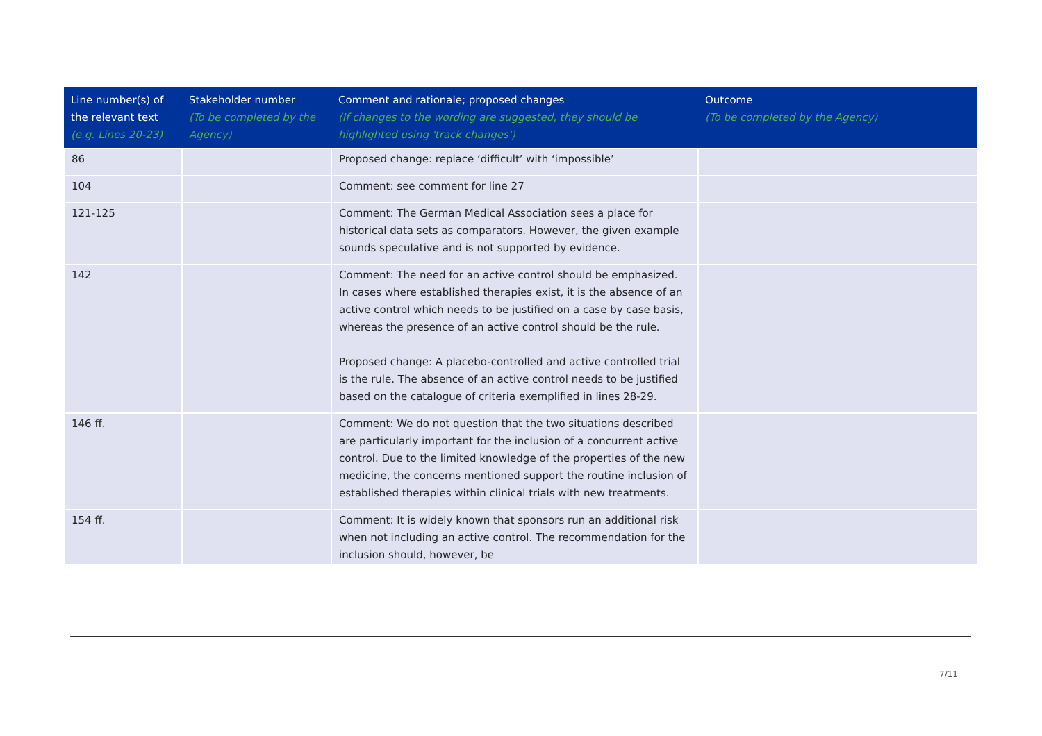| Line number(s) of the relevant text (e.g. Lines 20-23) | Stakeholder number (To be completed by the Agency) | Comment and rationale; proposed changes (If changes to the wording are suggested, they should be highlighted using 'track changes') | Outcome (To be completed by the Agency) |
| --- | --- | --- | --- |
| 86 | | Proposed change: replace ‘difficult’ with ‘impossible’ | |
| 104 | | Comment: see comment for line 27 | |
| 121-125 | | Comment: The German Medical Association sees a place for historical data sets as comparators. However, the given example sounds speculative and is not supported by evidence. | |
| 142 | | Comment: The need for an active control should be emphasized. In cases where established therapies exist, it is the absence of an active control which needs to be justified on a case by case basis, whereas the presence of an active control should be the rule. Proposed change: A placebo-controlled and active controlled trial is the rule. The absence of an active control needs to be justified based on the catalogue of criteria exemplified in lines 28-29. | |
| 146 ff. | | Comment: We do not question that the two situations described are particularly important for the inclusion of a concurrent active control. Due to the limited knowledge of the properties of the new medicine, the concerns mentioned support the routine inclusion of established therapies within clinical trials with new treatments. | |
| 154 ff. | | Comment: It is widely known that sponsors run an additional risk when not including an active control. The recommendation for the inclusion should, however, be | |
7/11